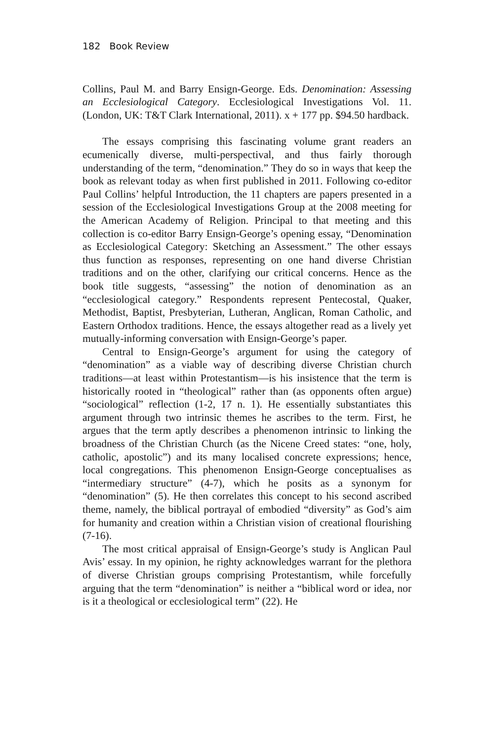182 Book Review
Collins, Paul M. and Barry Ensign-George. Eds. Denomination: Assessing an Ecclesiological Category. Ecclesiological Investigations Vol. 11. (London, UK: T&T Clark International, 2011). x + 177 pp. $94.50 hardback.
The essays comprising this fascinating volume grant readers an ecumenically diverse, multi-perspectival, and thus fairly thorough understanding of the term, “denomination.” They do so in ways that keep the book as relevant today as when first published in 2011. Following co-editor Paul Collins’ helpful Introduction, the 11 chapters are papers presented in a session of the Ecclesiological Investigations Group at the 2008 meeting for the American Academy of Religion. Principal to that meeting and this collection is co-editor Barry Ensign-George’s opening essay, “Denomination as Ecclesiological Category: Sketching an Assessment.” The other essays thus function as responses, representing on one hand diverse Christian traditions and on the other, clarifying our critical concerns. Hence as the book title suggests, “assessing” the notion of denomination as an “ecclesiological category.” Respondents represent Pentecostal, Quaker, Methodist, Baptist, Presbyterian, Lutheran, Anglican, Roman Catholic, and Eastern Orthodox traditions. Hence, the essays altogether read as a lively yet mutually-informing conversation with Ensign-George’s paper.
Central to Ensign-George’s argument for using the category of “denomination” as a viable way of describing diverse Christian church traditions—at least within Protestantism—is his insistence that the term is historically rooted in “theological” rather than (as opponents often argue) “sociological” reflection (1-2, 17 n. 1). He essentially substantiates this argument through two intrinsic themes he ascribes to the term. First, he argues that the term aptly describes a phenomenon intrinsic to linking the broadness of the Christian Church (as the Nicene Creed states: “one, holy, catholic, apostolic”) and its many localised concrete expressions; hence, local congregations. This phenomenon Ensign-George conceptualises as “intermediary structure” (4-7), which he posits as a synonym for “denomination” (5). He then correlates this concept to his second ascribed theme, namely, the biblical portrayal of embodied “diversity” as God’s aim for humanity and creation within a Christian vision of creational flourishing (7-16).
The most critical appraisal of Ensign-George’s study is Anglican Paul Avis’ essay. In my opinion, he righty acknowledges warrant for the plethora of diverse Christian groups comprising Protestantism, while forcefully arguing that the term “denomination” is neither a “biblical word or idea, nor is it a theological or ecclesiological term” (22). He